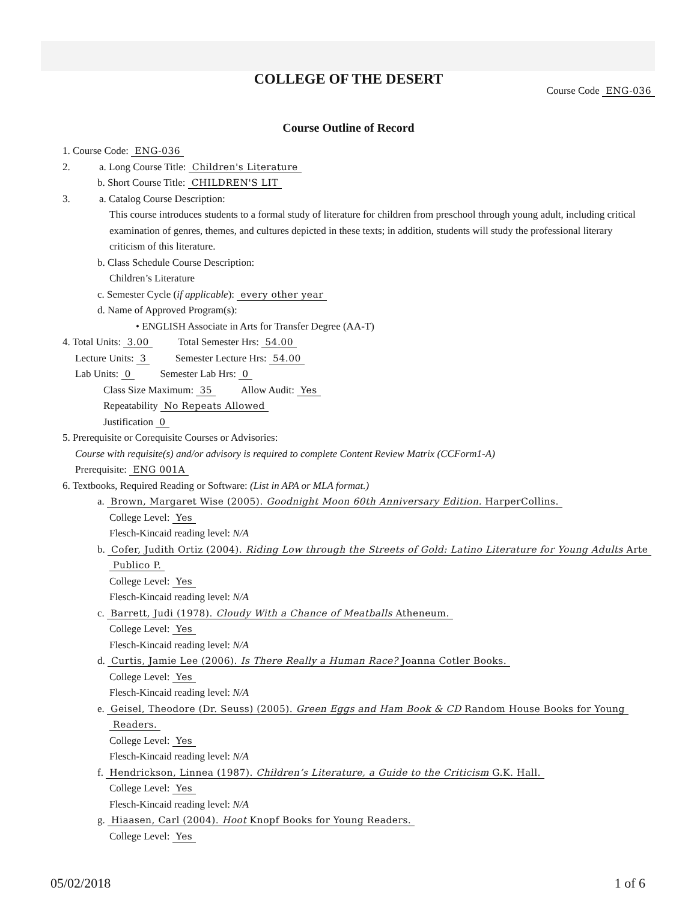COLLEGE OF THE DESERT
Course Code ENG-036
Course Outline of Record
1. Course Code: ENG-036
2. a. Long Course Title: Children's Literature
b. Short Course Title: CHILDREN'S LIT
3. a. Catalog Course Description:
This course introduces students to a formal study of literature for children from preschool through young adult, including critical examination of genres, themes, and cultures depicted in these texts; in addition, students will study the professional literary criticism of this literature.
b. Class Schedule Course Description:
Children’s Literature
c. Semester Cycle (if applicable): every other year
d. Name of Approved Program(s):
• ENGLISH Associate in Arts for Transfer Degree (AA-T)
4. Total Units: 3.00 Total Semester Hrs: 54.00
Lecture Units: 3 Semester Lecture Hrs: 54.00
Lab Units: 0 Semester Lab Hrs: 0
Class Size Maximum: 35 Allow Audit: Yes
Repeatability No Repeats Allowed
Justification 0
5. Prerequisite or Corequisite Courses or Advisories:
Course with requisite(s) and/or advisory is required to complete Content Review Matrix (CCForm1-A)
Prerequisite: ENG 001A
6. Textbooks, Required Reading or Software: (List in APA or MLA format.)
a. Brown, Margaret Wise (2005). Goodnight Moon 60th Anniversary Edition. HarperCollins.
College Level: Yes
Flesch-Kincaid reading level: N/A
b. Cofer, Judith Ortiz (2004). Riding Low through the Streets of Gold: Latino Literature for Young Adults Arte
Publico P.
College Level: Yes
Flesch-Kincaid reading level: N/A
c. Barrett, Judi (1978). Cloudy With a Chance of Meatballs Atheneum.
College Level: Yes
Flesch-Kincaid reading level: N/A
d. Curtis, Jamie Lee (2006). Is There Really a Human Race? Joanna Cotler Books.
College Level: Yes
Flesch-Kincaid reading level: N/A
e. Geisel, Theodore (Dr. Seuss) (2005). Green Eggs and Ham Book & CD Random House Books for Young
Readers.
College Level: Yes
Flesch-Kincaid reading level: N/A
f. Hendrickson, Linnea (1987). Children’s Literature, a Guide to the Criticism G.K. Hall.
College Level: Yes
Flesch-Kincaid reading level: N/A
g. Hiaasen, Carl (2004). Hoot Knopf Books for Young Readers.
College Level: Yes
05/02/2018 1 of 6